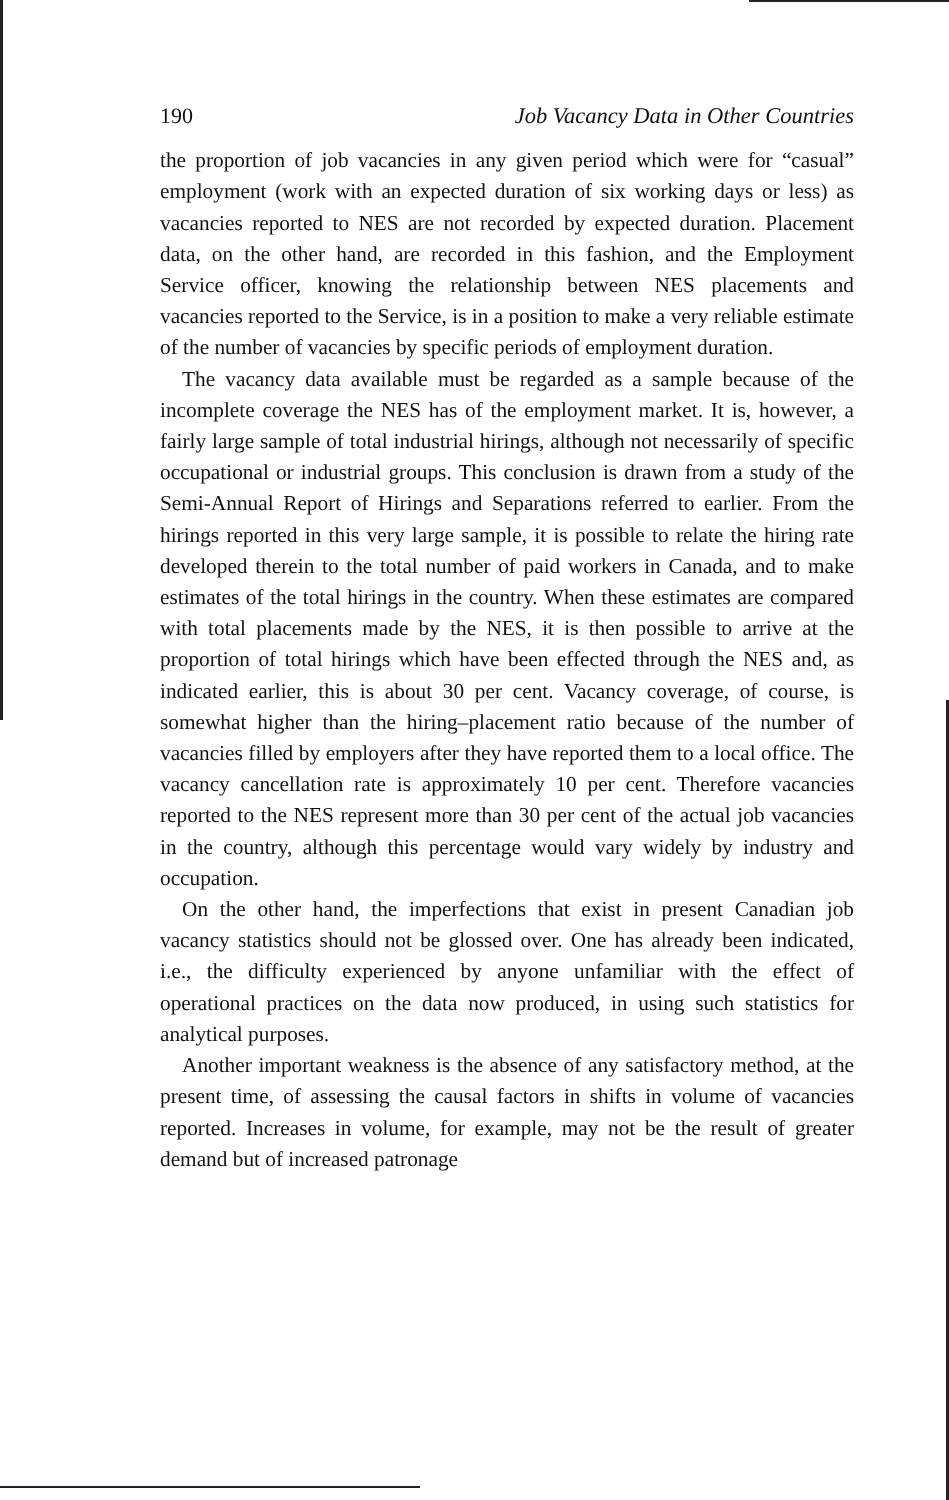190 Job Vacancy Data in Other Countries
the proportion of job vacancies in any given period which were for “casual” employment (work with an expected duration of six working days or less) as vacancies reported to NES are not recorded by expected duration. Placement data, on the other hand, are recorded in this fashion, and the Employment Service officer, knowing the relationship between NES placements and vacancies reported to the Service, is in a position to make a very reliable estimate of the number of vacancies by specific periods of employment duration.
The vacancy data available must be regarded as a sample because of the incomplete coverage the NES has of the employment market. It is, however, a fairly large sample of total industrial hirings, although not necessarily of specific occupational or industrial groups. This conclusion is drawn from a study of the Semi-Annual Report of Hirings and Separations referred to earlier. From the hirings reported in this very large sample, it is possible to relate the hiring rate developed therein to the total number of paid workers in Canada, and to make estimates of the total hirings in the country. When these estimates are compared with total placements made by the NES, it is then possible to arrive at the proportion of total hirings which have been effected through the NES and, as indicated earlier, this is about 30 per cent. Vacancy coverage, of course, is somewhat higher than the hiring–placement ratio because of the number of vacancies filled by employers after they have reported them to a local office. The vacancy cancellation rate is approximately 10 per cent. Therefore vacancies reported to the NES represent more than 30 per cent of the actual job vacancies in the country, although this percentage would vary widely by industry and occupation.
On the other hand, the imperfections that exist in present Canadian job vacancy statistics should not be glossed over. One has already been indicated, i.e., the difficulty experienced by anyone unfamiliar with the effect of operational practices on the data now produced, in using such statistics for analytical purposes.
Another important weakness is the absence of any satisfactory method, at the present time, of assessing the causal factors in shifts in volume of vacancies reported. Increases in volume, for example, may not be the result of greater demand but of increased patronage